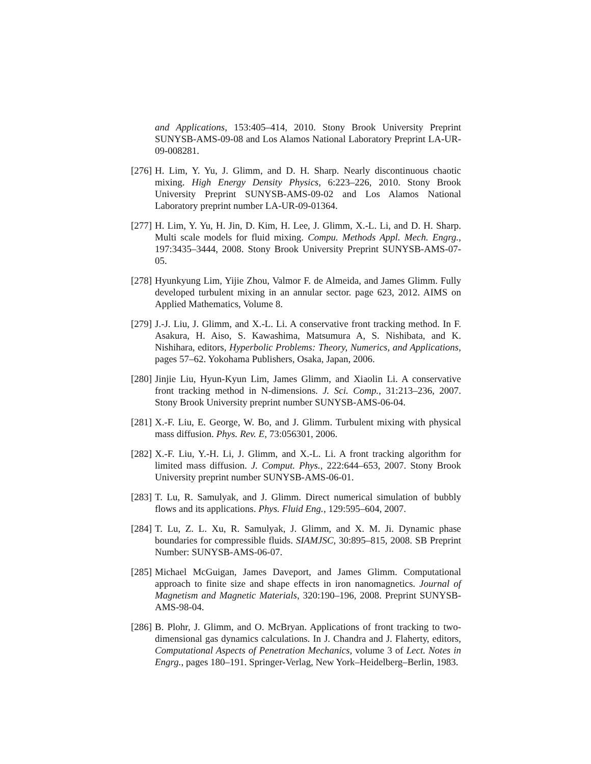and Applications, 153:405–414, 2010. Stony Brook University Preprint SUNYSB-AMS-09-08 and Los Alamos National Laboratory Preprint LA-UR-09-008281.
[276]
H. Lim, Y. Yu, J. Glimm, and D. H. Sharp. Nearly discontinuous chaotic mixing. High Energy Density Physics, 6:223–226, 2010. Stony Brook University Preprint SUNYSB-AMS-09-02 and Los Alamos National Laboratory preprint number LA-UR-09-01364.
[277]
H. Lim, Y. Yu, H. Jin, D. Kim, H. Lee, J. Glimm, X.-L. Li, and D. H. Sharp. Multi scale models for fluid mixing. Compu. Methods Appl. Mech. Engrg., 197:3435–3444, 2008. Stony Brook University Preprint SUNYSB-AMS-07-05.
[278]
Hyunkyung Lim, Yijie Zhou, Valmor F. de Almeida, and James Glimm. Fully developed turbulent mixing in an annular sector. page 623, 2012. AIMS on Applied Mathematics, Volume 8.
[279]
J.-J. Liu, J. Glimm, and X.-L. Li. A conservative front tracking method. In F. Asakura, H. Aiso, S. Kawashima, Matsumura A, S. Nishibata, and K. Nishihara, editors, Hyperbolic Problems: Theory, Numerics, and Applications, pages 57–62. Yokohama Publishers, Osaka, Japan, 2006.
[280]
Jinjie Liu, Hyun-Kyun Lim, James Glimm, and Xiaolin Li. A conservative front tracking method in N-dimensions. J. Sci. Comp., 31:213–236, 2007. Stony Brook University preprint number SUNYSB-AMS-06-04.
[281]
X.-F. Liu, E. George, W. Bo, and J. Glimm. Turbulent mixing with physical mass diffusion. Phys. Rev. E, 73:056301, 2006.
[282]
X.-F. Liu, Y.-H. Li, J. Glimm, and X.-L. Li. A front tracking algorithm for limited mass diffusion. J. Comput. Phys., 222:644–653, 2007. Stony Brook University preprint number SUNYSB-AMS-06-01.
[283]
T. Lu, R. Samulyak, and J. Glimm. Direct numerical simulation of bubbly flows and its applications. Phys. Fluid Eng., 129:595–604, 2007.
[284]
T. Lu, Z. L. Xu, R. Samulyak, J. Glimm, and X. M. Ji. Dynamic phase boundaries for compressible fluids. SIAMJSC, 30:895–815, 2008. SB Preprint Number: SUNYSB-AMS-06-07.
[285]
Michael McGuigan, James Daveport, and James Glimm. Computational approach to finite size and shape effects in iron nanomagnetics. Journal of Magnetism and Magnetic Materials, 320:190–196, 2008. Preprint SUNYSB-AMS-98-04.
[286]
B. Plohr, J. Glimm, and O. McBryan. Applications of front tracking to two-dimensional gas dynamics calculations. In J. Chandra and J. Flaherty, editors, Computational Aspects of Penetration Mechanics, volume 3 of Lect. Notes in Engrg., pages 180–191. Springer-Verlag, New York–Heidelberg–Berlin, 1983.